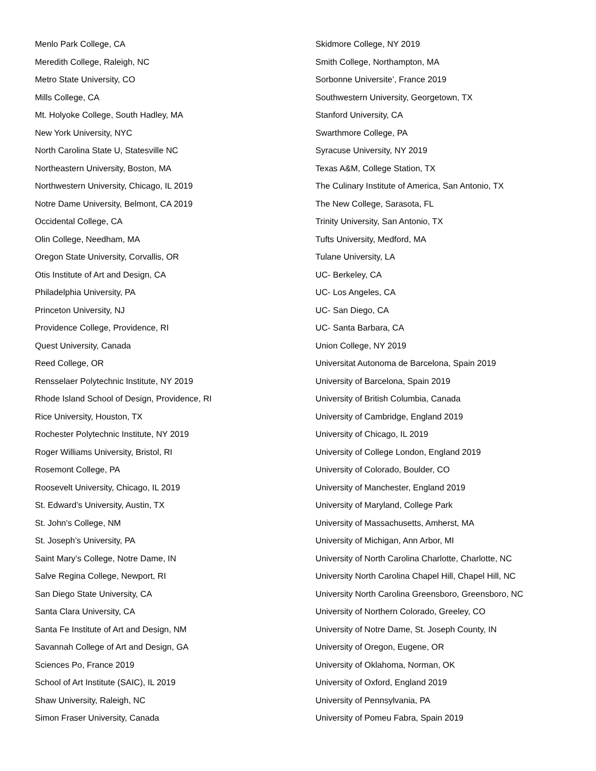Menlo Park College, CA
Meredith College, Raleigh, NC
Metro State University, CO
Mills College, CA
Mt. Holyoke College, South Hadley, MA
New York University, NYC
North Carolina State U, Statesville NC
Northeastern University, Boston, MA
Northwestern University, Chicago, IL 2019
Notre Dame University, Belmont, CA 2019
Occidental College, CA
Olin College, Needham, MA
Oregon State University, Corvallis, OR
Otis Institute of Art and Design, CA
Philadelphia University, PA
Princeton University, NJ
Providence College, Providence, RI
Quest University, Canada
Reed College, OR
Rensselaer Polytechnic Institute, NY 2019
Rhode Island School of Design, Providence, RI
Rice University, Houston, TX
Rochester Polytechnic Institute, NY 2019
Roger Williams University, Bristol, RI
Rosemont College, PA
Roosevelt University, Chicago, IL 2019
St. Edward’s University, Austin, TX
St. John's College, NM
St. Joseph’s University, PA
Saint Mary’s College, Notre Dame, IN
Salve Regina College, Newport, RI
San Diego State University, CA
Santa Clara University, CA
Santa Fe Institute of Art and Design, NM
Savannah College of Art and Design, GA
Sciences Po, France 2019
School of Art Institute (SAIC), IL 2019
Shaw University, Raleigh, NC
Simon Fraser University, Canada
Skidmore College, NY 2019
Smith College, Northampton, MA
Sorbonne Universite’, France 2019
Southwestern University, Georgetown, TX
Stanford University, CA
Swarthmore College, PA
Syracuse University, NY 2019
Texas A&M, College Station, TX
The Culinary Institute of America, San Antonio, TX
The New College, Sarasota, FL
Trinity University, San Antonio, TX
Tufts University, Medford, MA
Tulane University, LA
UC- Berkeley, CA
UC- Los Angeles, CA
UC- San Diego, CA
UC- Santa Barbara, CA
Union College, NY 2019
Universitat Autonoma de Barcelona, Spain 2019
University of Barcelona, Spain 2019
University of British Columbia, Canada
University of Cambridge, England 2019
University of Chicago, IL 2019
University of College London, England 2019
University of Colorado, Boulder, CO
University of Manchester, England 2019
University of Maryland, College Park
University of Massachusetts, Amherst, MA
University of Michigan, Ann Arbor, MI
University of North Carolina Charlotte, Charlotte, NC
University North Carolina Chapel Hill, Chapel Hill, NC
University North Carolina Greensboro, Greensboro, NC
University of Northern Colorado, Greeley, CO
University of Notre Dame, St. Joseph County, IN
University of Oregon, Eugene, OR
University of Oklahoma, Norman, OK
University of Oxford, England 2019
University of Pennsylvania, PA
University of Pomeu Fabra, Spain 2019